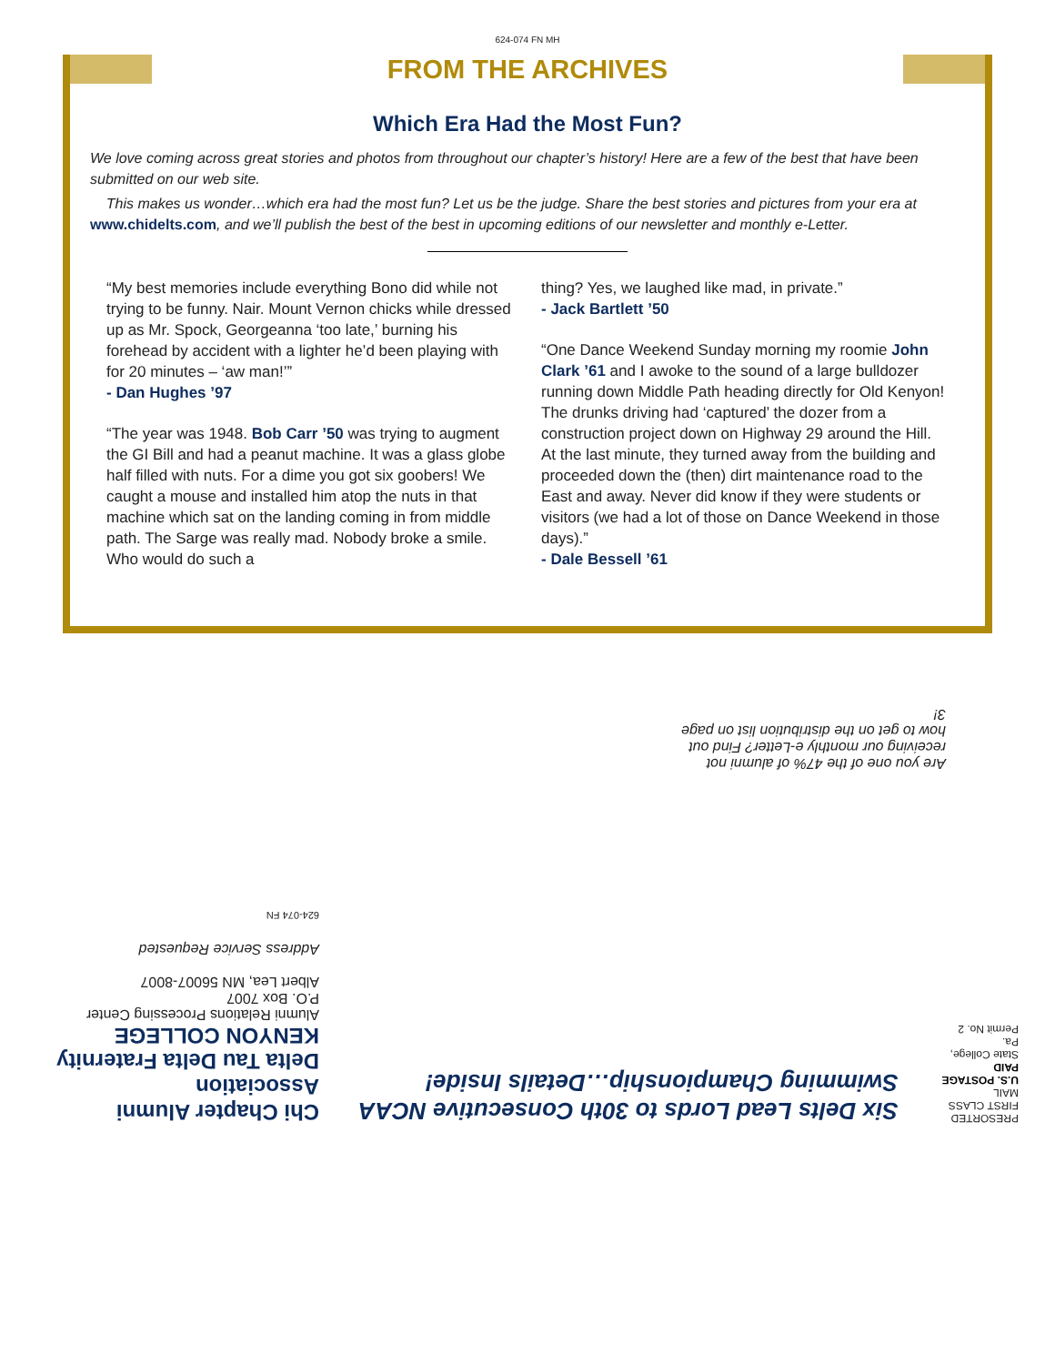624-074 FN MH
FROM THE ARCHIVES
Which Era Had the Most Fun?
We love coming across great stories and photos from throughout our chapter’s history! Here are a few of the best that have been submitted on our web site.
This makes us wonder…which era had the most fun? Let us be the judge. Share the best stories and pictures from your era at www.chidelts.com, and we’ll publish the best of the best in upcoming editions of our newsletter and monthly e-Letter.
“My best memories include everything Bono did while not trying to be funny. Nair. Mount Vernon chicks while dressed up as Mr. Spock, Georgeanna ‘too late,’ burning his forehead by accident with a lighter he’d been playing with for 20 minutes – ‘aw man!’”
- Dan Hughes ’97
“The year was 1948. Bob Carr ’50 was trying to augment the GI Bill and had a peanut machine. It was a glass globe half filled with nuts. For a dime you got six goobers! We caught a mouse and installed him atop the nuts in that machine which sat on the landing coming in from middle path. The Sarge was really mad. Nobody broke a smile. Who would do such a
thing? Yes, we laughed like mad, in private.”
- Jack Bartlett ’50
“One Dance Weekend Sunday morning my roomie John Clark ’61 and I awoke to the sound of a large bulldozer running down Middle Path heading directly for Old Kenyon! The drunks driving had ‘captured’ the dozer from a construction project down on Highway 29 around the Hill. At the last minute, they turned away from the building and proceeded down the (then) dirt maintenance road to the East and away. Never did know if they were students or visitors (we had a lot of those on Dance Weekend in those days).”
- Dale Bessell ’61
PRESORTED
FIRST CLASS MAIL
U.S. POSTAGE
PAID
State College, Pa.
Permit No. 2
Six Delts Lead Lords to 30th Consecutive NCAA Swimming Championship…Details Inside!
Chi Chapter Alumni Association
Delta Tau Delta Fraternity
KENYON COLLEGE
Alumni Relations Processing Center
P.O. Box 7007
Albert Lea, MN 56007-8007
Address Service Requested
624-074 FN
Are you one of the 47% of alumni not receiving our monthly e-Letter? Find out how to get on the distribution list on page 3!